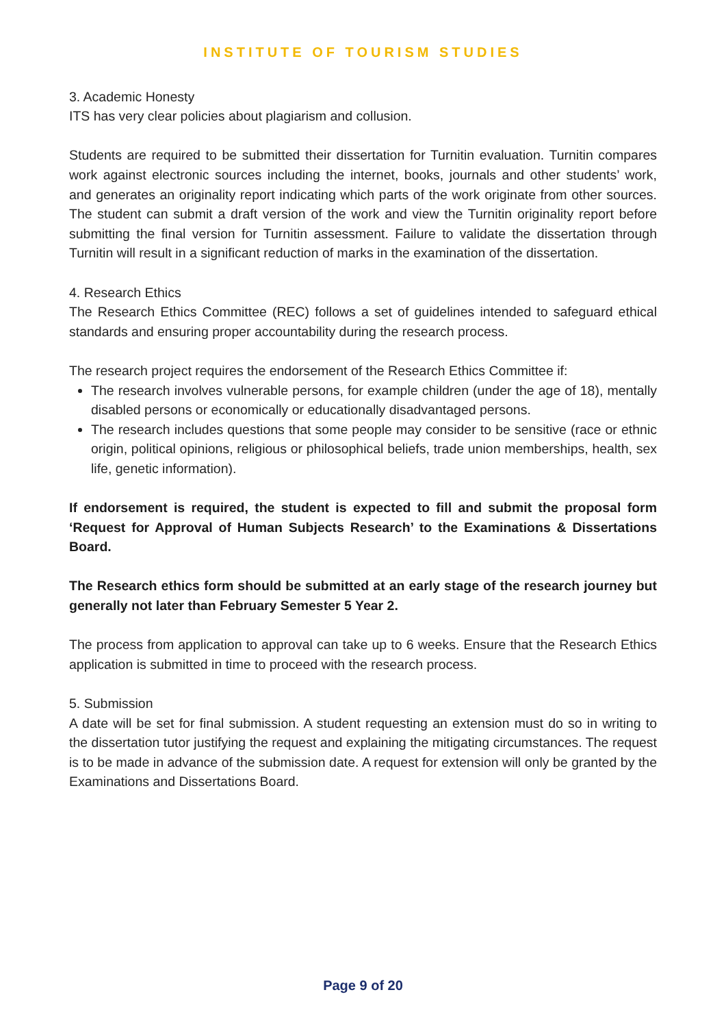INSTITUTE OF TOURISM STUDIES
3. Academic Honesty
ITS has very clear policies about plagiarism and collusion.
Students are required to be submitted their dissertation for Turnitin evaluation. Turnitin compares work against electronic sources including the internet, books, journals and other students’ work, and generates an originality report indicating which parts of the work originate from other sources. The student can submit a draft version of the work and view the Turnitin originality report before submitting the final version for Turnitin assessment. Failure to validate the dissertation through Turnitin will result in a significant reduction of marks in the examination of the dissertation.
4. Research Ethics
The Research Ethics Committee (REC) follows a set of guidelines intended to safeguard ethical standards and ensuring proper accountability during the research process.
The research project requires the endorsement of the Research Ethics Committee if:
The research involves vulnerable persons, for example children (under the age of 18), mentally disabled persons or economically or educationally disadvantaged persons.
The research includes questions that some people may consider to be sensitive (race or ethnic origin, political opinions, religious or philosophical beliefs, trade union memberships, health, sex life, genetic information).
If endorsement is required, the student is expected to fill and submit the proposal form ‘Request for Approval of Human Subjects Research’ to the Examinations & Dissertations Board.
The Research ethics form should be submitted at an early stage of the research journey but generally not later than February Semester 5 Year 2.
The process from application to approval can take up to 6 weeks. Ensure that the Research Ethics application is submitted in time to proceed with the research process.
5. Submission
A date will be set for final submission. A student requesting an extension must do so in writing to the dissertation tutor justifying the request and explaining the mitigating circumstances. The request is to be made in advance of the submission date. A request for extension will only be granted by the Examinations and Dissertations Board.
Page 9 of 20